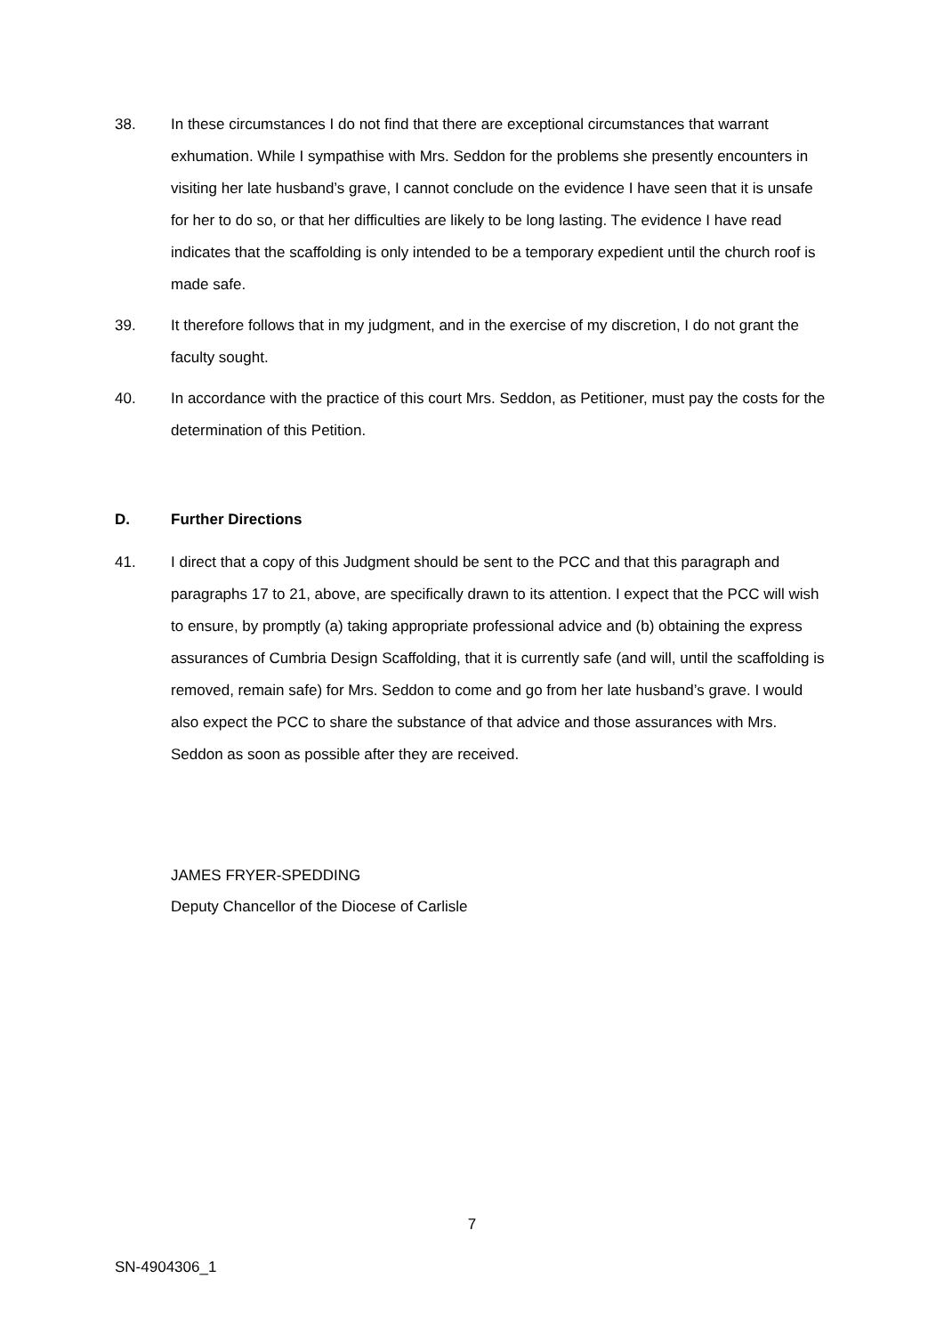38. In these circumstances I do not find that there are exceptional circumstances that warrant exhumation. While I sympathise with Mrs. Seddon for the problems she presently encounters in visiting her late husband’s grave, I cannot conclude on the evidence I have seen that it is unsafe for her to do so, or that her difficulties are likely to be long lasting. The evidence I have read indicates that the scaffolding is only intended to be a temporary expedient until the church roof is made safe.
39. It therefore follows that in my judgment, and in the exercise of my discretion, I do not grant the faculty sought.
40. In accordance with the practice of this court Mrs. Seddon, as Petitioner, must pay the costs for the determination of this Petition.
D. Further Directions
41. I direct that a copy of this Judgment should be sent to the PCC and that this paragraph and paragraphs 17 to 21, above, are specifically drawn to its attention. I expect that the PCC will wish to ensure, by promptly (a) taking appropriate professional advice and (b) obtaining the express assurances of Cumbria Design Scaffolding, that it is currently safe (and will, until the scaffolding is removed, remain safe) for Mrs. Seddon to come and go from her late husband’s grave. I would also expect the PCC to share the substance of that advice and those assurances with Mrs. Seddon as soon as possible after they are received.
JAMES FRYER-SPEDDING
Deputy Chancellor of the Diocese of Carlisle
7
SN-4904306_1